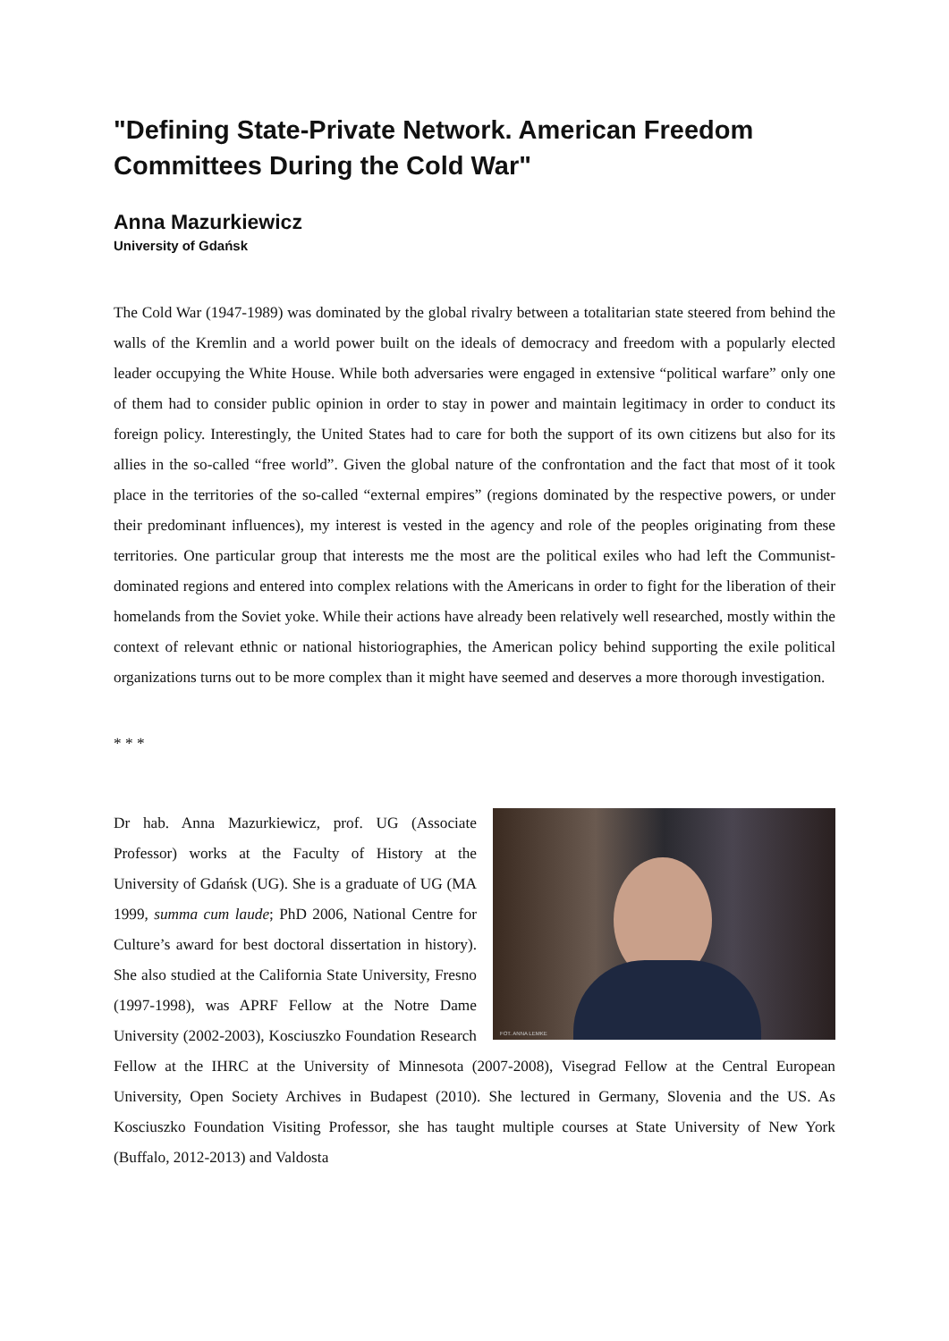"Defining State-Private Network. American Freedom Committees During the Cold War"
Anna Mazurkiewicz
University of Gdańsk
The Cold War (1947-1989) was dominated by the global rivalry between a totalitarian state steered from behind the walls of the Kremlin and a world power built on the ideals of democracy and freedom with a popularly elected leader occupying the White House. While both adversaries were engaged in extensive “political warfare” only one of them had to consider public opinion in order to stay in power and maintain legitimacy in order to conduct its foreign policy. Interestingly, the United States had to care for both the support of its own citizens but also for its allies in the so-called “free world”. Given the global nature of the confrontation and the fact that most of it took place in the territories of the so-called “external empires” (regions dominated by the respective powers, or under their predominant influences), my interest is vested in the agency and role of the peoples originating from these territories. One particular group that interests me the most are the political exiles who had left the Communist-dominated regions and entered into complex relations with the Americans in order to fight for the liberation of their homelands from the Soviet yoke. While their actions have already been relatively well researched, mostly within the context of relevant ethnic or national historiographies, the American policy behind supporting the exile political organizations turns out to be more complex than it might have seemed and deserves a more thorough investigation.
* * *
FOT. ANNA LEMKE
Dr hab. Anna Mazurkiewicz, prof. UG (Associate Professor) works at the Faculty of History at the University of Gdańsk (UG). She is a graduate of UG (MA 1999, summa cum laude; PhD 2006, National Centre for Culture’s award for best doctoral dissertation in history). She also studied at the California State University, Fresno (1997-1998), was APRF Fellow at the Notre Dame University (2002-2003), Kosciuszko Foundation Research Fellow at the IHRC at the University of Minnesota (2007-2008), Visegrad Fellow at the Central European University, Open Society Archives in Budapest (2010). She lectured in Germany, Slovenia and the US. As Kosciuszko Foundation Visiting Professor, she has taught multiple courses at State University of New York (Buffalo, 2012-2013) and Valdosta